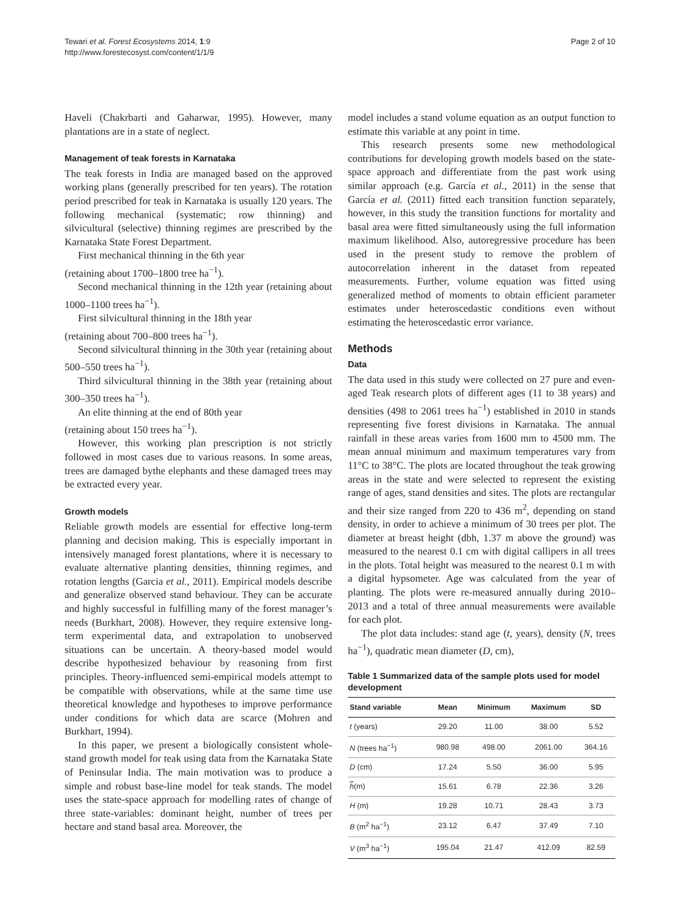Tewari et al. Forest Ecosystems 2014, 1:9
http://www.forestecosyst.com/content/1/1/9
Page 2 of 10
Haveli (Chakrbarti and Gaharwar, 1995). However, many plantations are in a state of neglect.
Management of teak forests in Karnataka
The teak forests in India are managed based on the approved working plans (generally prescribed for ten years). The rotation period prescribed for teak in Karnataka is usually 120 years. The following mechanical (systematic; row thinning) and silvicultural (selective) thinning regimes are prescribed by the Karnataka State Forest Department.
First mechanical thinning in the 6th year
(retaining about 1700–1800 tree ha<sup>−1</sup>).
Second mechanical thinning in the 12th year (retaining about 1000–1100 trees ha<sup>−1</sup>).
First silvicultural thinning in the 18th year
(retaining about 700–800 trees ha<sup>−1</sup>).
Second silvicultural thinning in the 30th year (retaining about 500–550 trees ha<sup>−1</sup>).
Third silvicultural thinning in the 38th year (retaining about 300–350 trees ha<sup>−1</sup>).
An elite thinning at the end of 80th year
(retaining about 150 trees ha<sup>−1</sup>).
However, this working plan prescription is not strictly followed in most cases due to various reasons. In some areas, trees are damaged bythe elephants and these damaged trees may be extracted every year.
Growth models
Reliable growth models are essential for effective long-term planning and decision making. This is especially important in intensively managed forest plantations, where it is necessary to evaluate alternative planting densities, thinning regimes, and rotation lengths (Garcia et al., 2011). Empirical models describe and generalize observed stand behaviour. They can be accurate and highly successful in fulfilling many of the forest manager’s needs (Burkhart, 2008). However, they require extensive long-term experimental data, and extrapolation to unobserved situations can be uncertain. A theory-based model would describe hypothesized behaviour by reasoning from first principles. Theory-influenced semi-empirical models attempt to be compatible with observations, while at the same time use theoretical knowledge and hypotheses to improve performance under conditions for which data are scarce (Mohren and Burkhart, 1994).
In this paper, we present a biologically consistent whole-stand growth model for teak using data from the Karnataka State of Peninsular India. The main motivation was to produce a simple and robust base-line model for teak stands. The model uses the state-space approach for modelling rates of change of three state-variables: dominant height, number of trees per hectare and stand basal area. Moreover, the
model includes a stand volume equation as an output function to estimate this variable at any point in time.
This research presents some new methodological contributions for developing growth models based on the state-space approach and differentiate from the past work using similar approach (e.g. García et al., 2011) in the sense that García et al. (2011) fitted each transition function separately, however, in this study the transition functions for mortality and basal area were fitted simultaneously using the full information maximum likelihood. Also, autoregressive procedure has been used in the present study to remove the problem of autocorrelation inherent in the dataset from repeated measurements. Further, volume equation was fitted using generalized method of moments to obtain efficient parameter estimates under heteroscedastic conditions even without estimating the heteroscedastic error variance.
Methods
Data
The data used in this study were collected on 27 pure and even-aged Teak research plots of different ages (11 to 38 years) and densities (498 to 2061 trees ha<sup>−1</sup>) established in 2010 in stands representing five forest divisions in Karnataka. The annual rainfall in these areas varies from 1600 mm to 4500 mm. The mean annual minimum and maximum temperatures vary from 11°C to 38°C. The plots are located throughout the teak growing areas in the state and were selected to represent the existing range of ages, stand densities and sites. The plots are rectangular and their size ranged from 220 to 436 m<sup>2</sup>, depending on stand density, in order to achieve a minimum of 30 trees per plot. The diameter at breast height (dbh, 1.37 m above the ground) was measured to the nearest 0.1 cm with digital callipers in all trees in the plots. Total height was measured to the nearest 0.1 m with a digital hypsometer. Age was calculated from the year of planting. The plots were re-measured annually during 2010–2013 and a total of three annual measurements were available for each plot.
The plot data includes: stand age (t, years), density (N, trees ha<sup>−1</sup>), quadratic mean diameter (D, cm),
Table 1 Summarized data of the sample plots used for model development
| Stand variable | Mean | Minimum | Maximum | SD |
| --- | --- | --- | --- | --- |
| t (years) | 29.20 | 11.00 | 38.00 | 5.52 |
| N (trees ha<sup>−1</sup>) | 980.98 | 498.00 | 2061.00 | 364.16 |
| D (cm) | 17.24 | 5.50 | 36.00 | 5.95 |
| h (m) | 15.61 | 6.78 | 22.36 | 3.26 |
| H (m) | 19.28 | 10.71 | 28.43 | 3.73 |
| B (m<sup>2</sup> ha<sup>−1</sup>) | 23.12 | 6.47 | 37.49 | 7.10 |
| V (m<sup>3</sup> ha<sup>−1</sup>) | 195.04 | 21.47 | 412.09 | 82.59 |